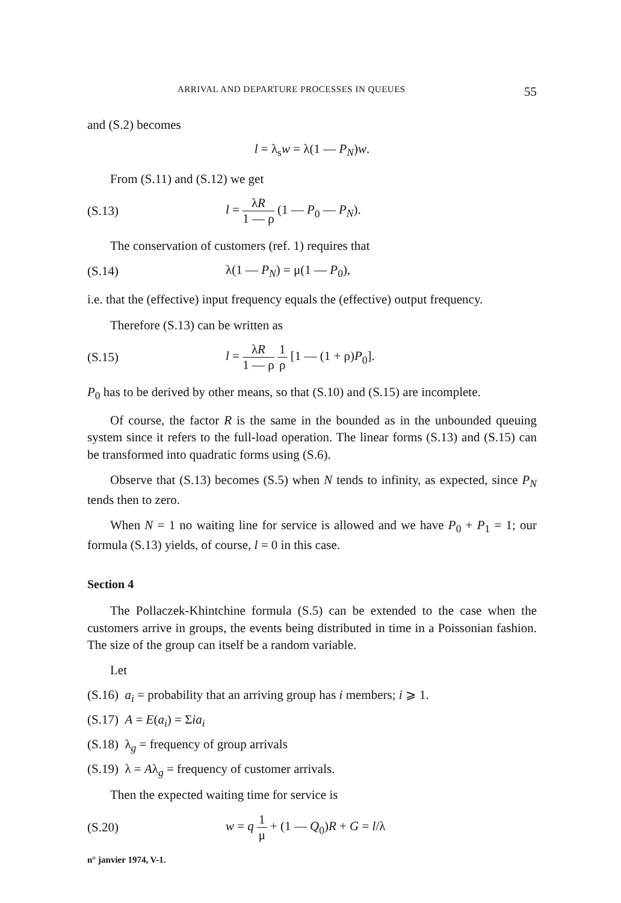ARRIVAL AND DEPARTURE PROCESSES IN QUEUES 55
and (S.2) becomes
l = λ<sub>s</sub>w = λ(1 — P<sub>N</sub>)w.
From (S.11) and (S.12) we get
(S.13) l = λR 1 — ρ (1 — P<sub>0</sub> — P<sub>N</sub>).
The conservation of customers (ref. 1) requires that
(S.14) λ(1 — P<sub>N</sub>) = μ(1 — P<sub>0</sub>),
i.e. that the (effective) input frequency equals the (effective) output frequency.
Therefore (S.13) can be written as
(S.15) l = λR 1 — ρ 1 ρ [1 — (1 + ρ)P<sub>0</sub>].
P<sub>0</sub> has to be derived by other means, so that (S.10) and (S.15) are incomplete.
Of course, the factor R is the same in the bounded as in the unbounded queuing system since it refers to the full-load operation. The linear forms (S.13) and (S.15) can be transformed into quadratic forms using (S.6).
Observe that (S.13) becomes (S.5) when N tends to infinity, as expected, since P<sub>N</sub> tends then to zero.
When N = 1 no waiting line for service is allowed and we have P<sub>0</sub> + P<sub>1</sub> = 1; our formula (S.13) yields, of course, l = 0 in this case.
Section 4
The Pollaczek-Khintchine formula (S.5) can be extended to the case when the customers arrive in groups, the events being distributed in time in a Poissonian fashion. The size of the group can itself be a random variable.
Let
(S.16) a<sub>i</sub> = probability that an arriving group has i members; i ⩾ 1.
(S.17) A = E(a<sub>i</sub>) = Σia<sub>i</sub>
(S.18) λ<sub>g</sub> = frequency of group arrivals
(S.19) λ = Aλ<sub>g</sub> = frequency of customer arrivals.
Then the expected waiting time for service is
(S.20) w = q 1 μ + (1 — Q<sub>0</sub>)R + G = l/λ
n° janvier 1974, V-1.